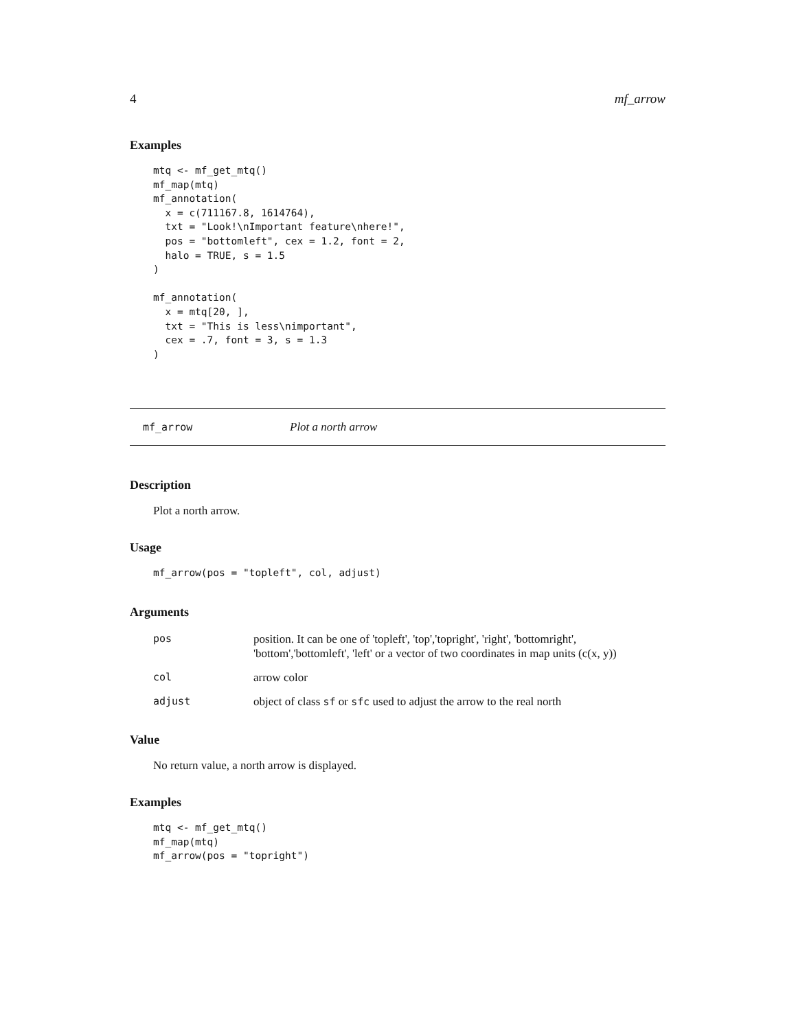4 mf_arrow
Examples
mtq <- mf_get_mtq()
mf_map(mtq)
mf_annotation(
  x = c(711167.8, 1614764),
  txt = "Look!\nImportant feature\nhere!",
  pos = "bottomleft", cex = 1.2, font = 2,
  halo = TRUE, s = 1.5
)

mf_annotation(
  x = mtq[20, ],
  txt = "This is less\nimportant",
  cex = .7, font = 3, s = 1.3
)
mf_arrow Plot a north arrow
Description
Plot a north arrow.
Usage
mf_arrow(pos = "topleft", col, adjust)
Arguments
| pos | position. It can be one of 'topleft', 'top','topright', 'right', 'bottomright', 'bottom','bottomleft', 'left' or a vector of two coordinates in map units (c(x, y)) |
| col | arrow color |
| adjust | object of class sf or sfc used to adjust the arrow to the real north |
Value
No return value, a north arrow is displayed.
Examples
mtq <- mf_get_mtq()
mf_map(mtq)
mf_arrow(pos = "topright")